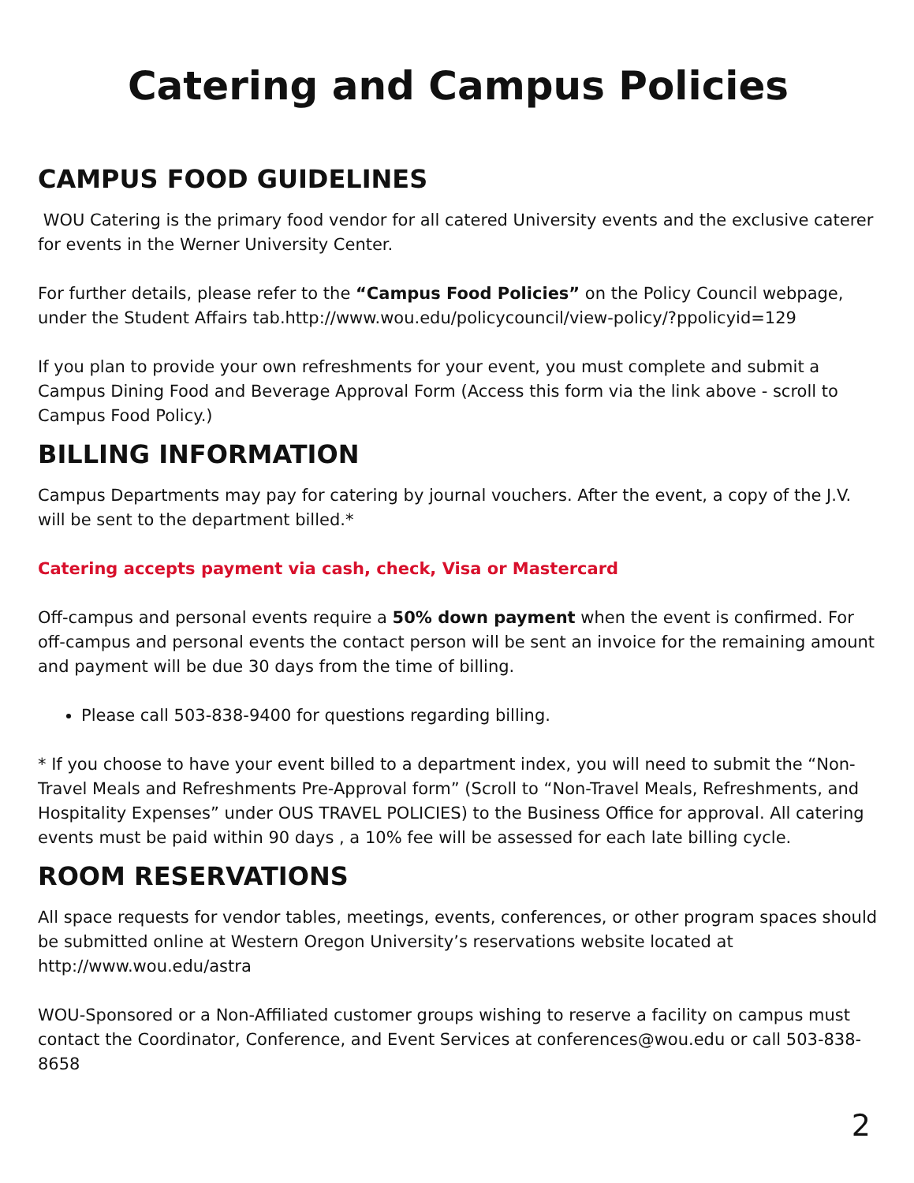Catering and Campus Policies
CAMPUS FOOD GUIDELINES
WOU Catering is the primary food vendor for all catered University events and the exclusive caterer for events in the Werner University Center.
For further details, please refer to the “Campus Food Policies” on the Policy Council webpage, under the Student Affairs tab.http://www.wou.edu/policycouncil/view-policy/?ppolicyid=129
If you plan to provide your own refreshments for your event, you must complete and submit a Campus Dining Food and Beverage Approval Form (Access this form via the link above - scroll to Campus Food Policy.)
BILLING INFORMATION
Campus Departments may pay for catering by journal vouchers. After the event, a copy of the J.V. will be sent to the department billed.*
Catering accepts payment via cash, check, Visa or Mastercard
Off-campus and personal events require a 50% down payment when the event is confirmed. For off-campus and personal events the contact person will be sent an invoice for the remaining amount and payment will be due 30 days from the time of billing.
Please call 503-838-9400 for questions regarding billing.
* If you choose to have your event billed to a department index, you will need to submit the “Non-Travel Meals and Refreshments Pre-Approval form” (Scroll to “Non-Travel Meals, Refreshments, and Hospitality Expenses” under OUS TRAVEL POLICIES) to the Business Office for approval. All catering events must be paid within 90 days , a 10% fee will be assessed for each late billing cycle.
ROOM RESERVATIONS
All space requests for vendor tables, meetings, events, conferences, or other program spaces should be submitted online at Western Oregon University’s reservations website located at http://www.wou.edu/astra
WOU-Sponsored or a Non-Affiliated customer groups wishing to reserve a facility on campus must contact the Coordinator, Conference, and Event Services at conferences@wou.edu or call 503-838-8658
2